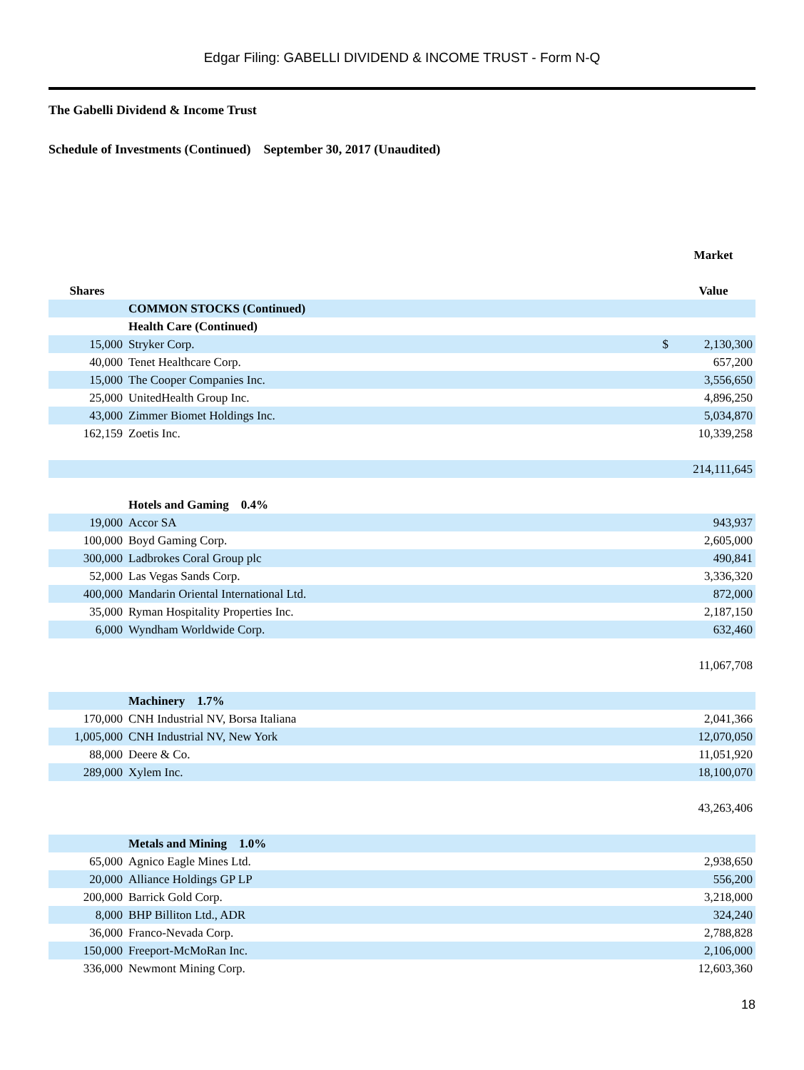Edgar Filing: GABELLI DIVIDEND & INCOME TRUST - Form N-Q
The Gabelli Dividend & Income Trust
Schedule of Investments (Continued) September 30, 2017 (Unaudited)
| | | | Market |
| --- | --- | --- | --- |
| Shares | | | Value |
| | COMMON STOCKS (Continued) | | |
| | Health Care (Continued) | | |
| 15,000 | Stryker Corp. | $ | 2,130,300 |
| 40,000 | Tenet Healthcare Corp. | | 657,200 |
| 15,000 | The Cooper Companies Inc. | | 3,556,650 |
| 25,000 | UnitedHealth Group Inc. | | 4,896,250 |
| 43,000 | Zimmer Biomet Holdings Inc. | | 5,034,870 |
| 162,159 | Zoetis Inc. | | 10,339,258 |
| | | | 214,111,645 |
| | Hotels and Gaming 0.4% | | |
| 19,000 | Accor SA | | 943,937 |
| 100,000 | Boyd Gaming Corp. | | 2,605,000 |
| 300,000 | Ladbrokes Coral Group plc | | 490,841 |
| 52,000 | Las Vegas Sands Corp. | | 3,336,320 |
| 400,000 | Mandarin Oriental International Ltd. | | 872,000 |
| 35,000 | Ryman Hospitality Properties Inc. | | 2,187,150 |
| 6,000 | Wyndham Worldwide Corp. | | 632,460 |
| | | | 11,067,708 |
| | Machinery 1.7% | | |
| 170,000 | CNH Industrial NV, Borsa Italiana | | 2,041,366 |
| 1,005,000 | CNH Industrial NV, New York | | 12,070,050 |
| 88,000 | Deere & Co. | | 11,051,920 |
| 289,000 | Xylem Inc. | | 18,100,070 |
| | | | 43,263,406 |
| | Metals and Mining 1.0% | | |
| 65,000 | Agnico Eagle Mines Ltd. | | 2,938,650 |
| 20,000 | Alliance Holdings GP LP | | 556,200 |
| 200,000 | Barrick Gold Corp. | | 3,218,000 |
| 8,000 | BHP Billiton Ltd., ADR | | 324,240 |
| 36,000 | Franco-Nevada Corp. | | 2,788,828 |
| 150,000 | Freeport-McMoRan Inc. | | 2,106,000 |
| 336,000 | Newmont Mining Corp. | | 12,603,360 |
18